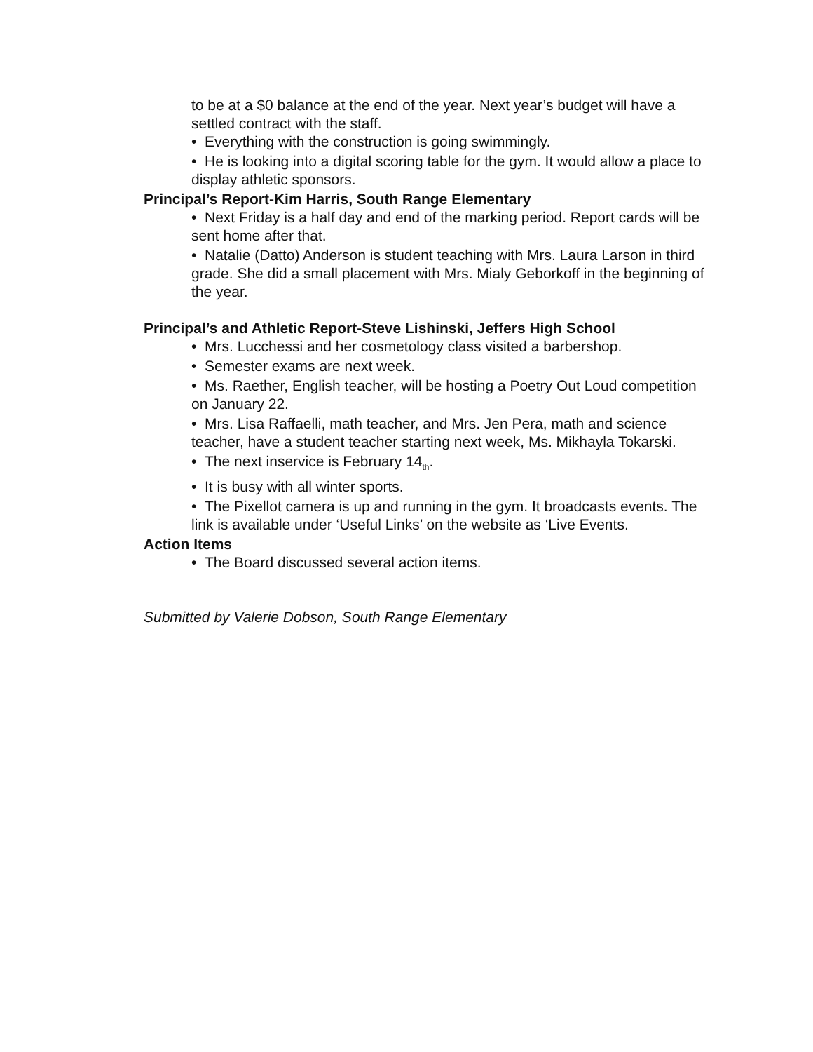to be at a $0 balance at the end of the year. Next year’s budget will have a settled contract with the staff.
• Everything with the construction is going swimmingly.
• He is looking into a digital scoring table for the gym. It would allow a place to display athletic sponsors.
Principal’s Report-Kim Harris, South Range Elementary
• Next Friday is a half day and end of the marking period. Report cards will be sent home after that.
• Natalie (Datto) Anderson is student teaching with Mrs. Laura Larson in third grade. She did a small placement with Mrs. Mialy Geborkoff in the beginning of the year.
Principal’s and Athletic Report-Steve Lishinski, Jeffers High School
• Mrs. Lucchessi and her cosmetology class visited a barbershop.
• Semester exams are next week.
• Ms. Raether, English teacher, will be hosting a Poetry Out Loud competition on January 22.
• Mrs. Lisa Raffaelli, math teacher, and Mrs. Jen Pera, math and science teacher, have a student teacher starting next week, Ms. Mikhayla Tokarski.
• The next inservice is February 14<sub>th</sub>.
• It is busy with all winter sports.
• The Pixellot camera is up and running in the gym. It broadcasts events. The link is available under ‘Useful Links’ on the website as ‘Live Events.
Action Items
• The Board discussed several action items.
Submitted by Valerie Dobson, South Range Elementary